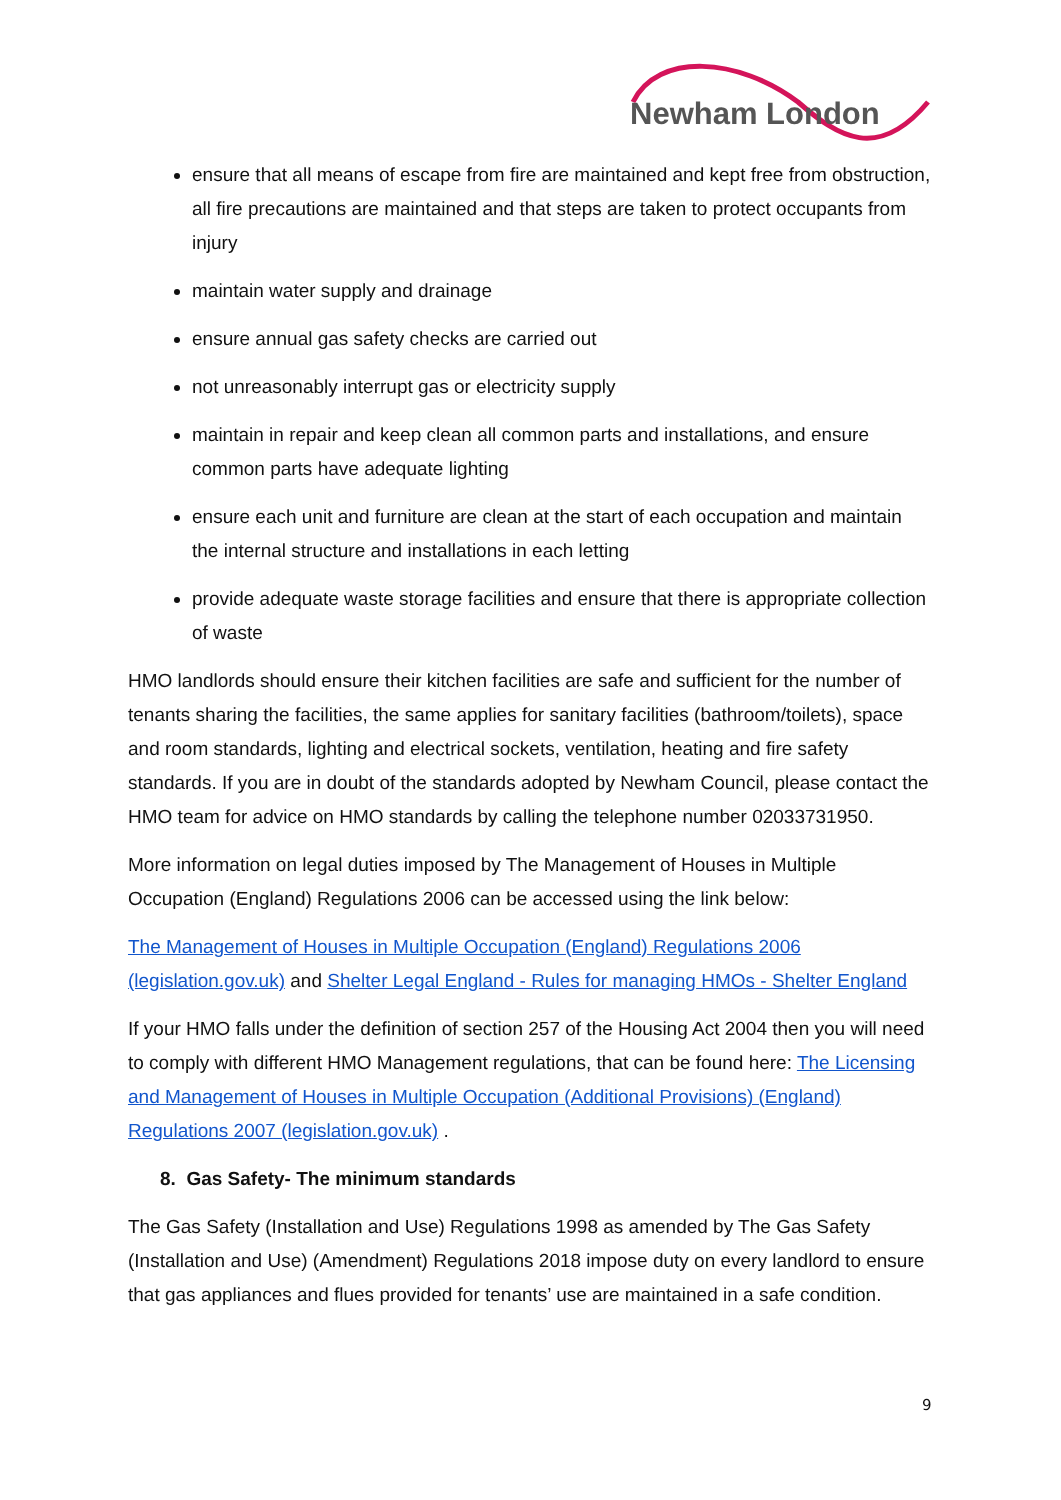Newham London
ensure that all means of escape from fire are maintained and kept free from obstruction, all fire precautions are maintained and that steps are taken to protect occupants from injury
maintain water supply and drainage
ensure annual gas safety checks are carried out
not unreasonably interrupt gas or electricity supply
maintain in repair and keep clean all common parts and installations, and ensure common parts have adequate lighting
ensure each unit and furniture are clean at the start of each occupation and maintain the internal structure and installations in each letting
provide adequate waste storage facilities and ensure that there is appropriate collection of waste
HMO landlords should ensure their kitchen facilities are safe and sufficient for the number of tenants sharing the facilities, the same applies for sanitary facilities (bathroom/toilets), space and room standards, lighting and electrical sockets, ventilation, heating and fire safety standards. If you are in doubt of the standards adopted by Newham Council, please contact the HMO team for advice on HMO standards by calling the telephone number 02033731950.
More information on legal duties imposed by The Management of Houses in Multiple Occupation (England) Regulations 2006 can be accessed using the link below:
The Management of Houses in Multiple Occupation (England) Regulations 2006 (legislation.gov.uk) and Shelter Legal England - Rules for managing HMOs - Shelter England
If your HMO falls under the definition of section 257 of the Housing Act 2004 then you will need to comply with different HMO Management regulations, that can be found here: The Licensing and Management of Houses in Multiple Occupation (Additional Provisions) (England) Regulations 2007 (legislation.gov.uk) .
8. Gas Safety- The minimum standards
The Gas Safety (Installation and Use) Regulations 1998 as amended by The Gas Safety (Installation and Use) (Amendment) Regulations 2018 impose duty on every landlord to ensure that gas appliances and flues provided for tenants’ use are maintained in a safe condition.
9